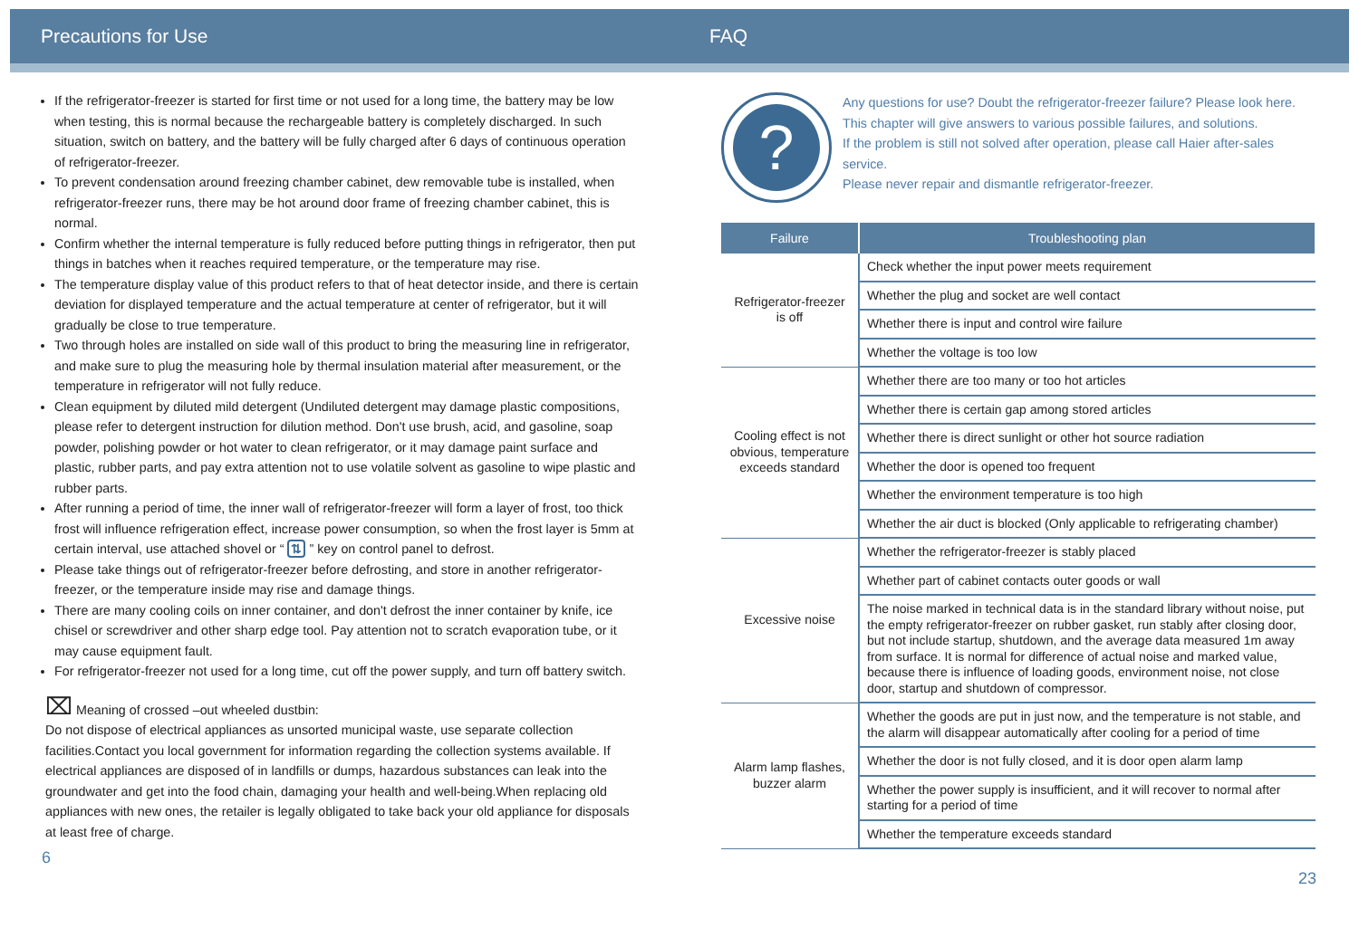Precautions for Use FAQ
If the refrigerator-freezer is started for first time or not used for a long time, the battery may be low when testing, this is normal because the rechargeable battery is completely discharged. In such situation, switch on battery, and the battery will be fully charged after 6 days of continuous operation of refrigerator-freezer.
To prevent condensation around freezing chamber cabinet, dew removable tube is installed, when refrigerator-freezer runs, there may be hot around door frame of freezing chamber cabinet, this is normal.
Confirm whether the internal temperature is fully reduced before putting things in refrigerator, then put things in batches when it reaches required temperature, or the temperature may rise.
The temperature display value of this product refers to that of heat detector inside, and there is certain deviation for displayed temperature and the actual temperature at center of refrigerator, but it will gradually be close to true temperature.
Two through holes are installed on side wall of this product to bring the measuring line in refrigerator, and make sure to plug the measuring hole by thermal insulation material after measurement, or the temperature in refrigerator will not fully reduce.
Clean equipment by diluted mild detergent (Undiluted detergent may damage plastic compositions, please refer to detergent instruction for dilution method. Don't use brush, acid, and gasoline, soap powder, polishing powder or hot water to clean refrigerator, or it may damage paint surface and plastic, rubber parts, and pay extra attention not to use volatile solvent as gasoline to wipe plastic and rubber parts.
After running a period of time, the inner wall of refrigerator-freezer will form a layer of frost, too thick frost will influence refrigeration effect, increase power consumption, so when the frost layer is 5mm at certain interval, use attached shovel or “ ⇅ ” key on control panel to defrost.
Please take things out of refrigerator-freezer before defrosting, and store in another refrigerator-freezer, or the temperature inside may rise and damage things.
There are many cooling coils on inner container, and don't defrost the inner container by knife, ice chisel or screwdriver and other sharp edge tool. Pay attention not to scratch evaporation tube, or it may cause equipment fault.
For refrigerator-freezer not used for a long time, cut off the power supply, and turn off battery switch.
⌧ Meaning of crossed –out wheeled dustbin:
Do not dispose of electrical appliances as unsorted municipal waste, use separate collection facilities.Contact you local government for information regarding the collection systems available. If electrical appliances are disposed of in landfills or dumps, hazardous substances can leak into the groundwater and get into the food chain, damaging your health and well-being.When replacing old appliances with new ones, the retailer is legally obligated to take back your old appliance for disposals at least free of charge.
6
?
Any questions for use? Doubt the refrigerator-freezer failure? Please look here.
This chapter will give answers to various possible failures, and solutions.
If the problem is still not solved after operation, please call Haier after-sales service.
Please never repair and dismantle refrigerator-freezer.
| Failure | Troubleshooting plan |
| --- | --- |
| Refrigerator-freezer is off | Check whether the input power meets requirement |
| | Whether the plug and socket are well contact |
| | Whether there is input and control wire failure |
| | Whether the voltage is too low |
| Cooling effect is not obvious, temperature exceeds standard | Whether there are too many or too hot articles |
| | Whether there is certain gap among stored articles |
| | Whether there is direct sunlight or other hot source radiation |
| | Whether the door is opened too frequent |
| | Whether the environment temperature is too high |
| | Whether the air duct is blocked (Only applicable to refrigerating chamber) |
| Excessive noise | Whether the refrigerator-freezer is stably placed |
| | Whether part of cabinet contacts outer goods or wall |
| | The noise marked in technical data is in the standard library without noise, put the empty refrigerator-freezer on rubber gasket, run stably after closing door, but not include startup, shutdown, and the average data measured 1m away from surface. It is normal for difference of actual noise and marked value, because there is influence of loading goods, environment noise, not close door, startup and shutdown of compressor. |
| Alarm lamp flashes, buzzer alarm | Whether the goods are put in just now, and the temperature is not stable, and the alarm will disappear automatically after cooling for a period of time |
| | Whether the door is not fully closed, and it is door open alarm lamp |
| | Whether the power supply is insufficient, and it will recover to normal after starting for a period of time |
| | Whether the temperature exceeds standard |
23